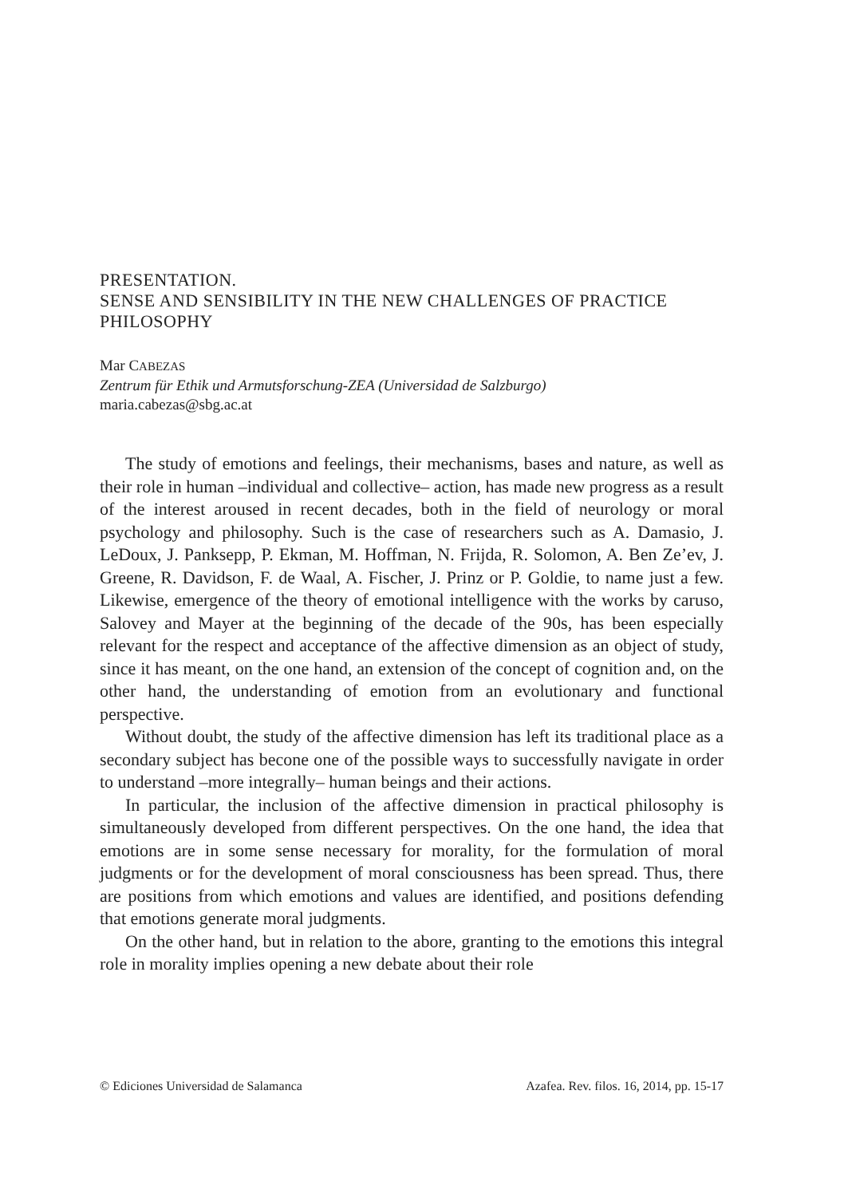PRESENTATION.
SENSE AND SENSIBILITY IN THE NEW CHALLENGES OF PRACTICE PHILOSOPHY
Mar CABEZAS
Zentrum für Ethik und Armutsforschung-ZEA (Universidad de Salzburgo)
maria.cabezas@sbg.ac.at
The study of emotions and feelings, their mechanisms, bases and nature, as well as their role in human –individual and collective– action, has made new progress as a result of the interest aroused in recent decades, both in the field of neurology or moral psychology and philosophy. Such is the case of researchers such as A. Damasio, J. LeDoux, J. Panksepp, P. Ekman, M. Hoffman, N. Frijda, R. Solomon, A. Ben Ze’ev, J. Greene, R. Davidson, F. de Waal, A. Fischer, J. Prinz or P. Goldie, to name just a few. Likewise, emergence of the theory of emotional intelligence with the works by caruso, Salovey and Mayer at the beginning of the decade of the 90s, has been especially relevant for the respect and acceptance of the affective dimension as an object of study, since it has meant, on the one hand, an extension of the concept of cognition and, on the other hand, the understanding of emotion from an evolutionary and functional perspective.
Without doubt, the study of the affective dimension has left its traditional place as a secondary subject has becone one of the possible ways to successfully navigate in order to understand –more integrally– human beings and their actions.
In particular, the inclusion of the affective dimension in practical philosophy is simultaneously developed from different perspectives. On the one hand, the idea that emotions are in some sense necessary for morality, for the formulation of moral judgments or for the development of moral consciousness has been spread. Thus, there are positions from which emotions and values are identified, and positions defending that emotions generate moral judgments.
On the other hand, but in relation to the abore, granting to the emotions this integral role in morality implies opening a new debate about their role
© Ediciones Universidad de Salamanca Azafea. Rev. filos. 16, 2014, pp. 15-17